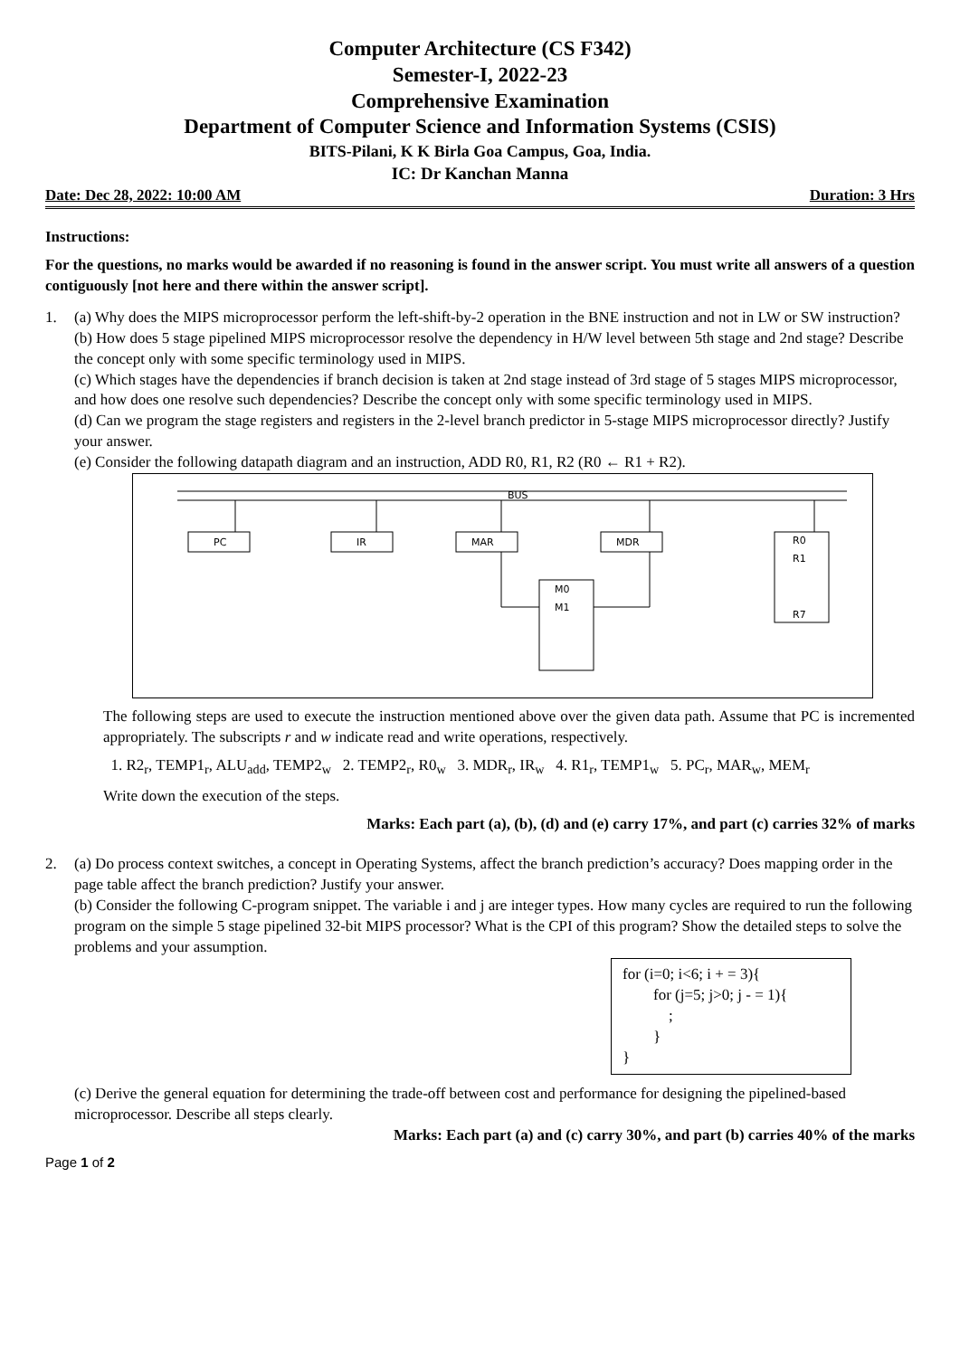Computer Architecture (CS F342)
Semester-I, 2022-23
Comprehensive Examination
Department of Computer Science and Information Systems (CSIS)
BITS-Pilani, K K Birla Goa Campus, Goa, India.
IC: Dr Kanchan Manna
Date: Dec 28, 2022: 10:00 AM Duration: 3 Hrs
Instructions:
For the questions, no marks would be awarded if no reasoning is found in the answer script. You must write all answers of a question contiguously [not here and there within the answer script].
1. (a) Why does the MIPS microprocessor perform the left-shift-by-2 operation in the BNE instruction and not in LW or SW instruction?
(b) How does 5 stage pipelined MIPS microprocessor resolve the dependency in H/W level between 5th stage and 2nd stage? Describe the concept only with some specific terminology used in MIPS.
(c) Which stages have the dependencies if branch decision is taken at 2nd stage instead of 3rd stage of 5 stages MIPS microprocessor, and how does one resolve such dependencies? Describe the concept only with some specific terminology used in MIPS.
(d) Can we program the stage registers and registers in the 2-level branch predictor in 5-stage MIPS microprocessor directly? Justify your answer.
(e) Consider the following datapath diagram and an instruction, ADD R0, R1, R2 (R0 ← R1 + R2).
BUS
PC
IR
MAR
MDR
R0
R1
R7
M0
M1
.
The following steps are used to execute the instruction mentioned above over the given data path. Assume that PC is incremented appropriately. The subscripts r and w indicate read and write operations, respectively.
1. R2<sub>r</sub>, TEMP1<sub>r</sub>, ALU<sub>add</sub>, TEMP2<sub>w</sub> 2. TEMP2<sub>r</sub>, R0<sub>w</sub> 3. MDR<sub>r</sub>, IR<sub>w</sub> 4. R1<sub>r</sub>, TEMP1<sub>w</sub> 5. PC<sub>r</sub>, MAR<sub>w</sub>, MEM<sub>r</sub>
Write down the execution of the steps.
Marks: Each part (a), (b), (d) and (e) carry 17%, and part (c) carries 32% of marks
2. (a) Do process context switches, a concept in Operating Systems, affect the branch prediction’s accuracy? Does mapping order in the page table affect the branch prediction? Justify your answer.
(b) Consider the following C-program snippet. The variable i and j are integer types. How many cycles are required to run the following program on the simple 5 stage pipelined 32-bit MIPS processor? What is the CPI of this program? Show the detailed steps to solve the problems and your assumption.
for (i=0; i<6; i + = 3){
for (j=5; j>0; j - = 1){
;
}
}
(c) Derive the general equation for determining the trade-off between cost and performance for designing the pipelined-based microprocessor. Describe all steps clearly.
Marks: Each part (a) and (c) carry 30%, and part (b) carries 40% of the marks
Page 1 of 2